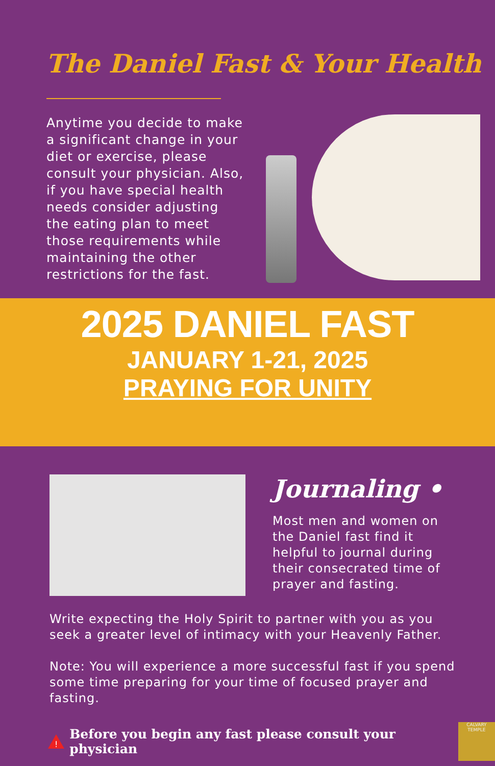The Daniel Fast & Your Health
Anytime you decide to make a significant change in your diet or exercise, please consult your physician. Also, if you have special health needs consider adjusting the eating plan to meet those requirements while maintaining the other restrictions for the fast.
2025 DANIEL FAST
JANUARY 1-21, 2025
PRAYING FOR UNITY
Journaling •
Most men and women on the Daniel fast find it helpful to journal during their consecrated time of prayer and fasting.
Write expecting the Holy Spirit to partner with you as you seek a greater level of intimacy with your Heavenly Father.
Note: You will experience a more successful fast if you spend some time preparing for your time of focused prayer and fasting.
!
Before you begin any fast please consult your physician
CALVARY TEMPLE